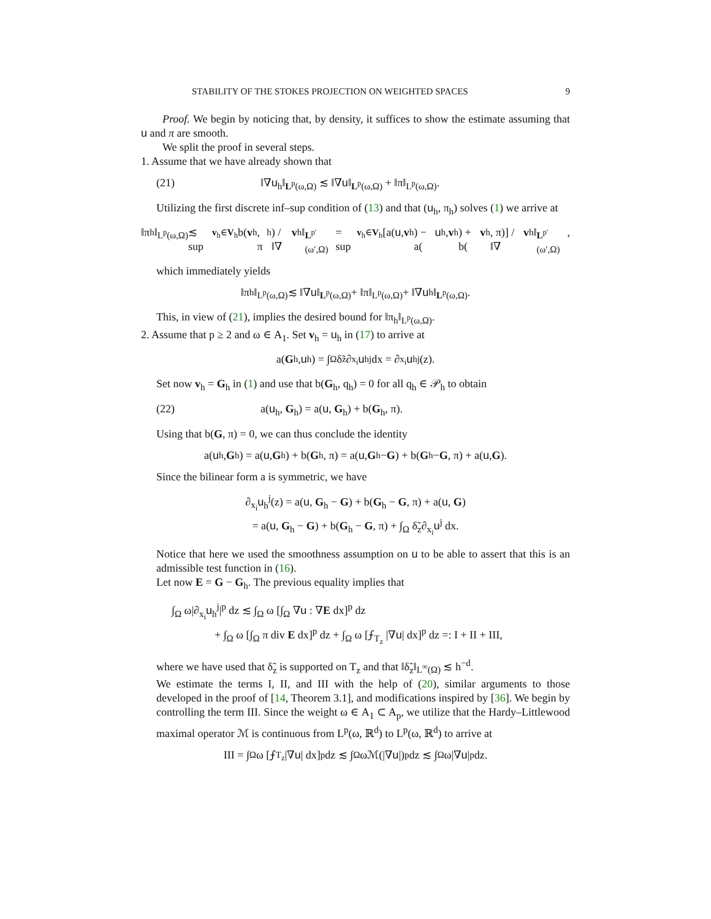STABILITY OF THE STOKES PROJECTION ON WEIGHTED SPACES 9
Proof. We begin by noticing that, by density, it suffices to show the estimate assuming that u and π are smooth.
We split the proof in several steps.
1. Assume that we have already shown that
(21) ‖∇u<sub>h</sub>‖<sub>L<sup>p</sup>(ω,Ω)</sub> ≲ ‖∇u‖<sub>L<sup>p</sup>(ω,Ω)</sub> + ‖π‖<sub>L<sup>p</sup>(ω,Ω)</sub>.
Utilizing the first discrete inf–sup condition of (13) and that (u<sub>h</sub>, π<sub>h</sub>) solves (1) we arrive at
‖π<sub>h</sub>‖<sub>L<sup>p</sup>(ω,Ω)</sub> ≲ sup<sub>v<sub>h</sub>∈V<sub>h</sub></sub> b(v<sub>h</sub>, π<sub>h</sub>) / ‖∇ v<sub>h</sub>‖<sub>L<sup>p′</sup>(ω′,Ω)</sub> = sup<sub>v<sub>h</sub>∈V<sub>h</sub></sub> [a(u, v<sub>h</sub>) − a(u<sub>h</sub>, v<sub>h</sub>) + b(v<sub>h</sub>, π)] / ‖∇ v<sub>h</sub>‖<sub>L<sup>p′</sup>(ω′,Ω)</sub>,
which immediately yields
‖π<sub>h</sub>‖<sub>L<sup>p</sup>(ω,Ω)</sub> ≲ ‖∇ u ‖<sub>L<sup>p</sup>(ω,Ω)</sub> + ‖π‖<sub>L<sup>p</sup>(ω,Ω)</sub> + ‖∇ u<sub>h</sub>‖<sub>L<sup>p</sup>(ω,Ω)</sub>.
This, in view of (21), implies the desired bound for ‖π<sub>h</sub>‖<sub>L<sup>p</sup>(ω,Ω)</sub>.
2. Assume that p ≥ 2 and ω ∈ A<sub>1</sub>. Set v<sub>h</sub> = u<sub>h</sub> in (17) to arrive at
a(G<sub>h</sub>, u<sub>h</sub>) = ∫<sub>Ω</sub> δ̃<sub>z</sub>∂<sub>x<sub>i</sub></sub> u<sub>h</sub><sup>j</sup> dx = ∂<sub>x<sub>i</sub></sub> u<sub>h</sub><sup>j</sup>(z).
Set now v<sub>h</sub> = G<sub>h</sub> in (1) and use that b(G<sub>h</sub>, q<sub>h</sub>) = 0 for all q<sub>h</sub> ∈ 𝒫<sub>h</sub> to obtain
(22) a(u<sub>h</sub>, G<sub>h</sub>) = a(u, G<sub>h</sub>) + b(G<sub>h</sub>, π).
Using that b(G, π) = 0, we can thus conclude the identity
a(u<sub>h</sub>, G<sub>h</sub>) = a(u, G<sub>h</sub>) + b(G<sub>h</sub>, π) = a(u, G<sub>h</sub> − G) + b(G<sub>h</sub> − G, π) + a(u, G).
Since the bilinear form a is symmetric, we have
∂<sub>x<sub>i</sub></sub>u<sub>h</sub><sup>j</sup>(z) = a(u, G<sub>h</sub> − G) + b(G<sub>h</sub> − G, π) + a(u, G)
= a(u, G<sub>h</sub> − G) + b(G<sub>h</sub> − G, π) + ∫<sub>Ω</sub> δ̃<sub>z</sub>∂<sub>x<sub>i</sub></sub>u<sup>j</sup> dx.
Notice that here we used the smoothness assumption on u to be able to assert that this is an admissible test function in (16).
Let now E = G − G<sub>h</sub>. The previous equality implies that
∫<sub>Ω</sub> ω|∂<sub>x<sub>i</sub></sub>u<sub>h</sub><sup>j</sup>|<sup>p</sup> dz ≲ ∫<sub>Ω</sub> ω [∫<sub>Ω</sub> ∇u : ∇E dx]<sup>p</sup> dz
+ ∫<sub>Ω</sub> ω [∫<sub>Ω</sub> π div E dx]<sup>p</sup> dz + ∫<sub>Ω</sub> ω [⨍<sub>T<sub>z</sub></sub> |∇u| dx]<sup>p</sup> dz =: I + II + III,
where we have used that δ̃<sub>z</sub> is supported on T<sub>z</sub> and that ‖δ̃<sub>z</sub>‖<sub>L<sup>∞</sup>(Ω)</sub> ≲ h<sup>−d</sup>.
We estimate the terms I, II, and III with the help of (20), similar arguments to those developed in the proof of [14, Theorem 3.1], and modifications inspired by [36]. We begin by controlling the term III. Since the weight ω ∈ A<sub>1</sub> ⊂ A<sub>p</sub>, we utilize that the Hardy–Littlewood maximal operator ℳ is continuous from L<sup>p</sup>(ω, ℝ<sup>d</sup>) to L<sup>p</sup>(ω, ℝ<sup>d</sup>) to arrive at
III = ∫<sub>Ω</sub> ω [⨍<sub>T<sub>z</sub></sub> |∇ u | dx]<sup>p</sup> dz ≲ ∫<sub>Ω</sub> ωℳ(|∇ u |)<sup>p</sup> dz ≲ ∫<sub>Ω</sub> ω|∇ u |<sup>p</sup> dz.